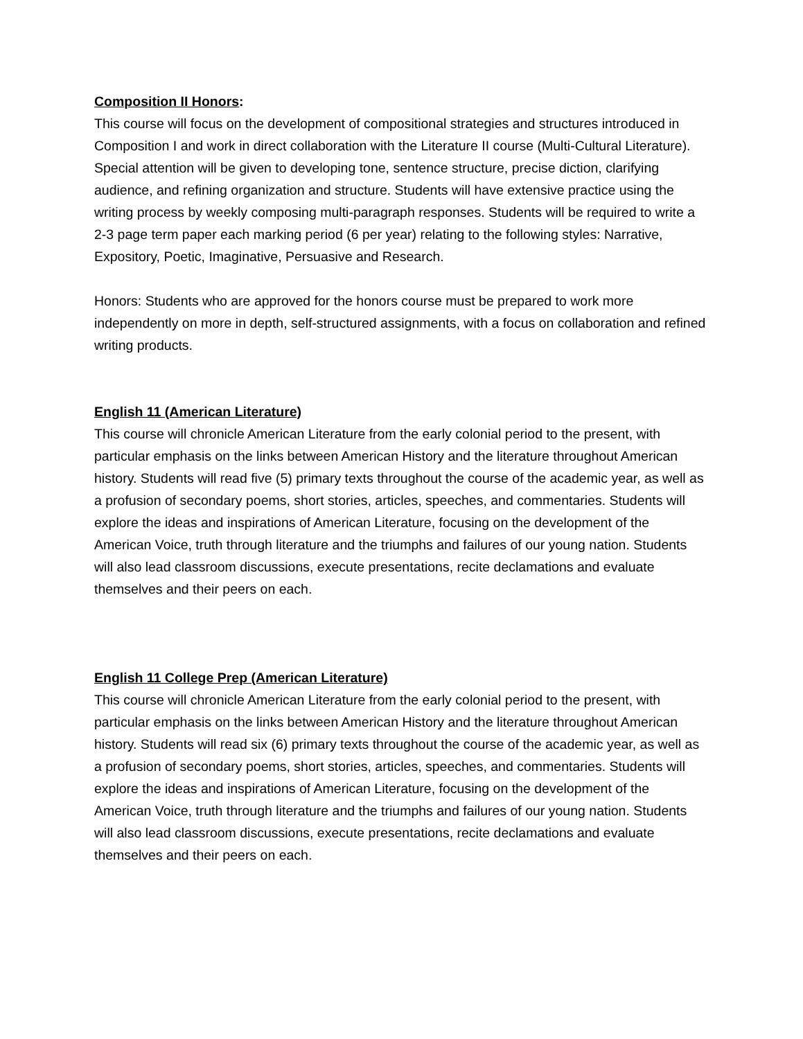Composition II Honors:
This course will focus on the development of compositional strategies and structures introduced in Composition I and work in direct collaboration with the Literature II course (Multi-Cultural Literature). Special attention will be given to developing tone, sentence structure, precise diction, clarifying audience, and refining organization and structure. Students will have extensive practice using the writing process by weekly composing multi-paragraph responses. Students will be required to write a 2-3 page term paper each marking period (6 per year) relating to the following styles: Narrative, Expository, Poetic, Imaginative, Persuasive and Research.
Honors: Students who are approved for the honors course must be prepared to work more independently on more in depth, self-structured assignments, with a focus on collaboration and refined writing products.
English 11 (American Literature)
This course will chronicle American Literature from the early colonial period to the present, with particular emphasis on the links between American History and the literature throughout American history. Students will read five (5) primary texts throughout the course of the academic year, as well as a profusion of secondary poems, short stories, articles, speeches, and commentaries. Students will explore the ideas and inspirations of American Literature, focusing on the development of the American Voice, truth through literature and the triumphs and failures of our young nation. Students will also lead classroom discussions, execute presentations, recite declamations and evaluate themselves and their peers on each.
English 11 College Prep (American Literature)
This course will chronicle American Literature from the early colonial period to the present, with particular emphasis on the links between American History and the literature throughout American history. Students will read six (6) primary texts throughout the course of the academic year, as well as a profusion of secondary poems, short stories, articles, speeches, and commentaries. Students will explore the ideas and inspirations of American Literature, focusing on the development of the American Voice, truth through literature and the triumphs and failures of our young nation. Students will also lead classroom discussions, execute presentations, recite declamations and evaluate themselves and their peers on each.